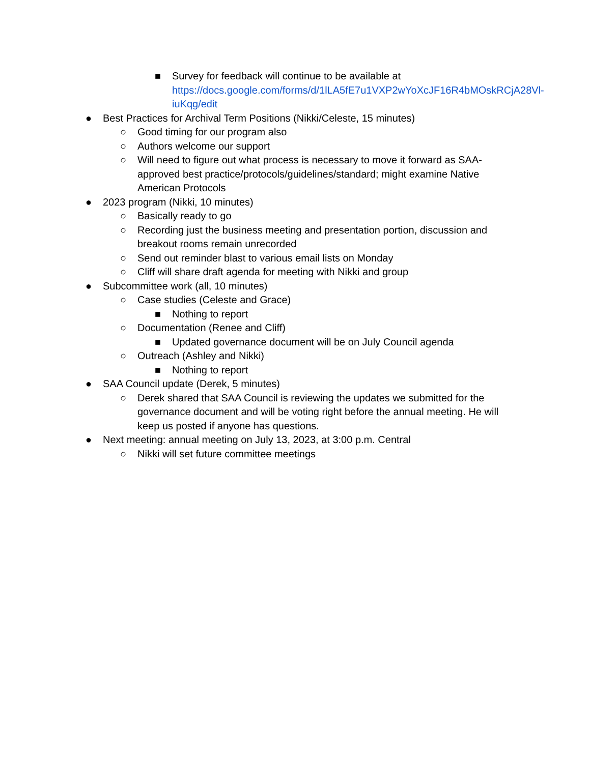■ Survey for feedback will continue to be available at https://docs.google.com/forms/d/1lLA5fE7u1VXP2wYoXcJF16R4bMOskRCjA28Vl-iuKqg/edit
● Best Practices for Archival Term Positions (Nikki/Celeste, 15 minutes)
○ Good timing for our program also
○ Authors welcome our support
○ Will need to figure out what process is necessary to move it forward as SAA-approved best practice/protocols/guidelines/standard; might examine Native American Protocols
● 2023 program (Nikki, 10 minutes)
○ Basically ready to go
○ Recording just the business meeting and presentation portion, discussion and breakout rooms remain unrecorded
○ Send out reminder blast to various email lists on Monday
○ Cliff will share draft agenda for meeting with Nikki and group
● Subcommittee work (all, 10 minutes)
○ Case studies (Celeste and Grace)
■ Nothing to report
○ Documentation (Renee and Cliff)
■ Updated governance document will be on July Council agenda
○ Outreach (Ashley and Nikki)
■ Nothing to report
● SAA Council update (Derek, 5 minutes)
○ Derek shared that SAA Council is reviewing the updates we submitted for the governance document and will be voting right before the annual meeting. He will keep us posted if anyone has questions.
● Next meeting: annual meeting on July 13, 2023, at 3:00 p.m. Central
○ Nikki will set future committee meetings